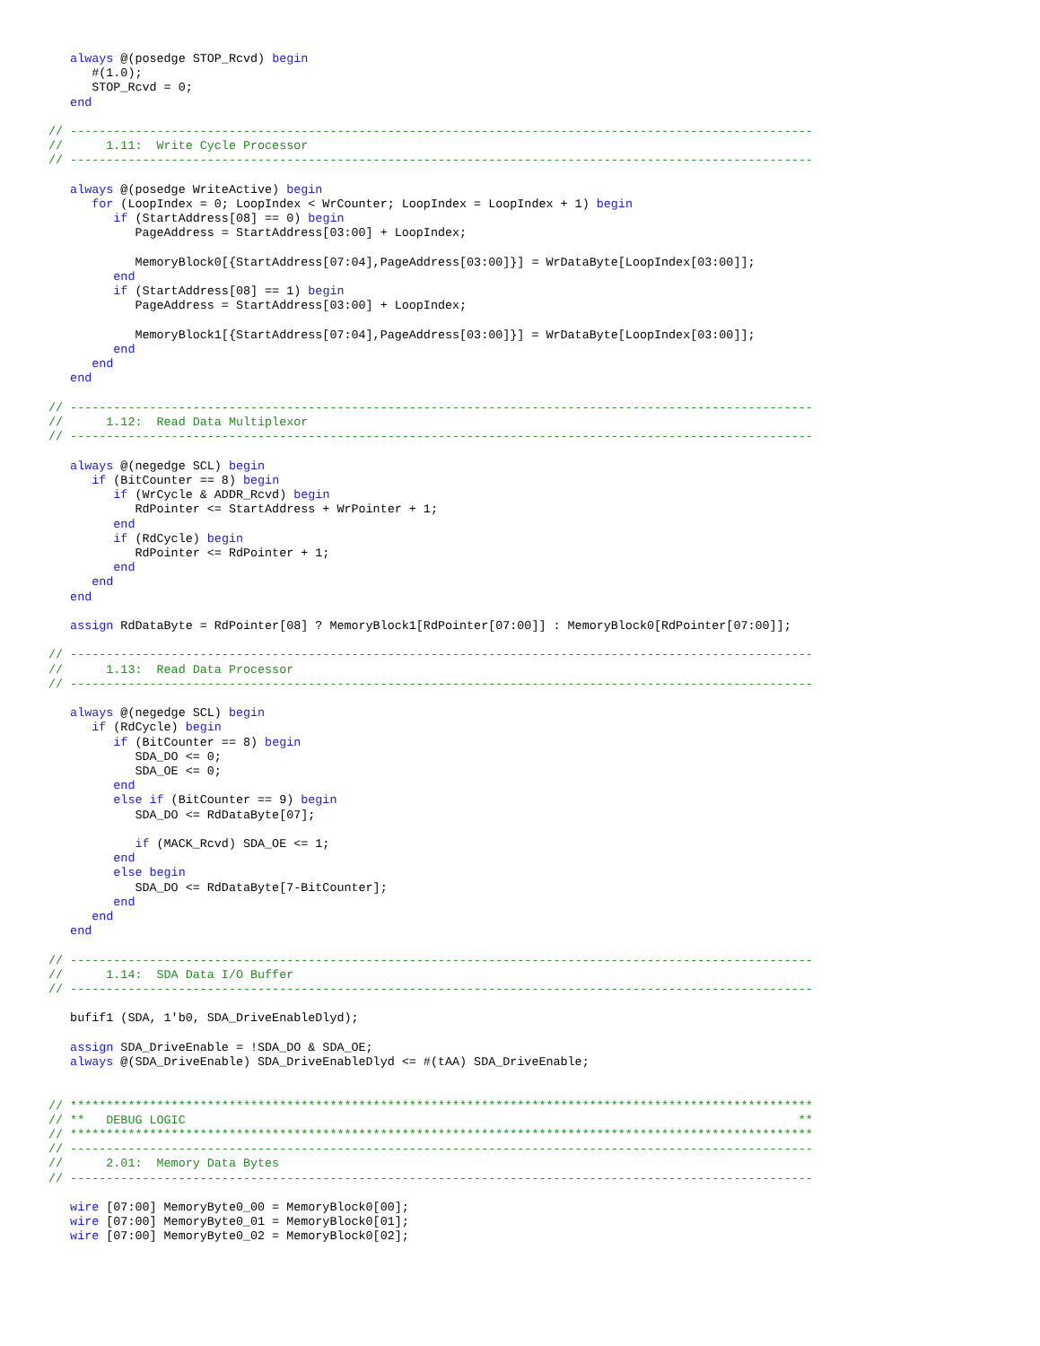always @(posedge STOP_Rcvd) begin
      #(1.0);
      STOP_Rcvd = 0;
   end

// -------------------------------------------------------------------------------------------------------
//      1.11:  Write Cycle Processor
// -------------------------------------------------------------------------------------------------------

   always @(posedge WriteActive) begin
      for (LoopIndex = 0; LoopIndex < WrCounter; LoopIndex = LoopIndex + 1) begin
         if (StartAddress[08] == 0) begin
            PageAddress = StartAddress[03:00] + LoopIndex;

            MemoryBlock0[{StartAddress[07:04],PageAddress[03:00]}] = WrDataByte[LoopIndex[03:00]];
         end
         if (StartAddress[08] == 1) begin
            PageAddress = StartAddress[03:00] + LoopIndex;

            MemoryBlock1[{StartAddress[07:04],PageAddress[03:00]}] = WrDataByte[LoopIndex[03:00]];
         end
      end
   end

// -------------------------------------------------------------------------------------------------------
//      1.12:  Read Data Multiplexor
// -------------------------------------------------------------------------------------------------------

   always @(negedge SCL) begin
      if (BitCounter == 8) begin
         if (WrCycle & ADDR_Rcvd) begin
            RdPointer <= StartAddress + WrPointer + 1;
         end
         if (RdCycle) begin
            RdPointer <= RdPointer + 1;
         end
      end
   end

   assign RdDataByte = RdPointer[08] ? MemoryBlock1[RdPointer[07:00]] : MemoryBlock0[RdPointer[07:00]];

// -------------------------------------------------------------------------------------------------------
//      1.13:  Read Data Processor
// -------------------------------------------------------------------------------------------------------

   always @(negedge SCL) begin
      if (RdCycle) begin
         if (BitCounter == 8) begin
            SDA_DO <= 0;
            SDA_OE <= 0;
         end
         else if (BitCounter == 9) begin
            SDA_DO <= RdDataByte[07];

            if (MACK_Rcvd) SDA_OE <= 1;
         end
         else begin
            SDA_DO <= RdDataByte[7-BitCounter];
         end
      end
   end

// -------------------------------------------------------------------------------------------------------
//      1.14:  SDA Data I/O Buffer
// -------------------------------------------------------------------------------------------------------

   bufif1 (SDA, 1'b0, SDA_DriveEnableDlyd);

   assign SDA_DriveEnable = !SDA_DO & SDA_OE;
   always @(SDA_DriveEnable) SDA_DriveEnableDlyd <= #(tAA) SDA_DriveEnable;


// *******************************************************************************************************
// **   DEBUG LOGIC                                                                                     **
// *******************************************************************************************************
// -------------------------------------------------------------------------------------------------------
//      2.01:  Memory Data Bytes
// -------------------------------------------------------------------------------------------------------

   wire [07:00] MemoryByte0_00 = MemoryBlock0[00];
   wire [07:00] MemoryByte0_01 = MemoryBlock0[01];
   wire [07:00] MemoryByte0_02 = MemoryBlock0[02];